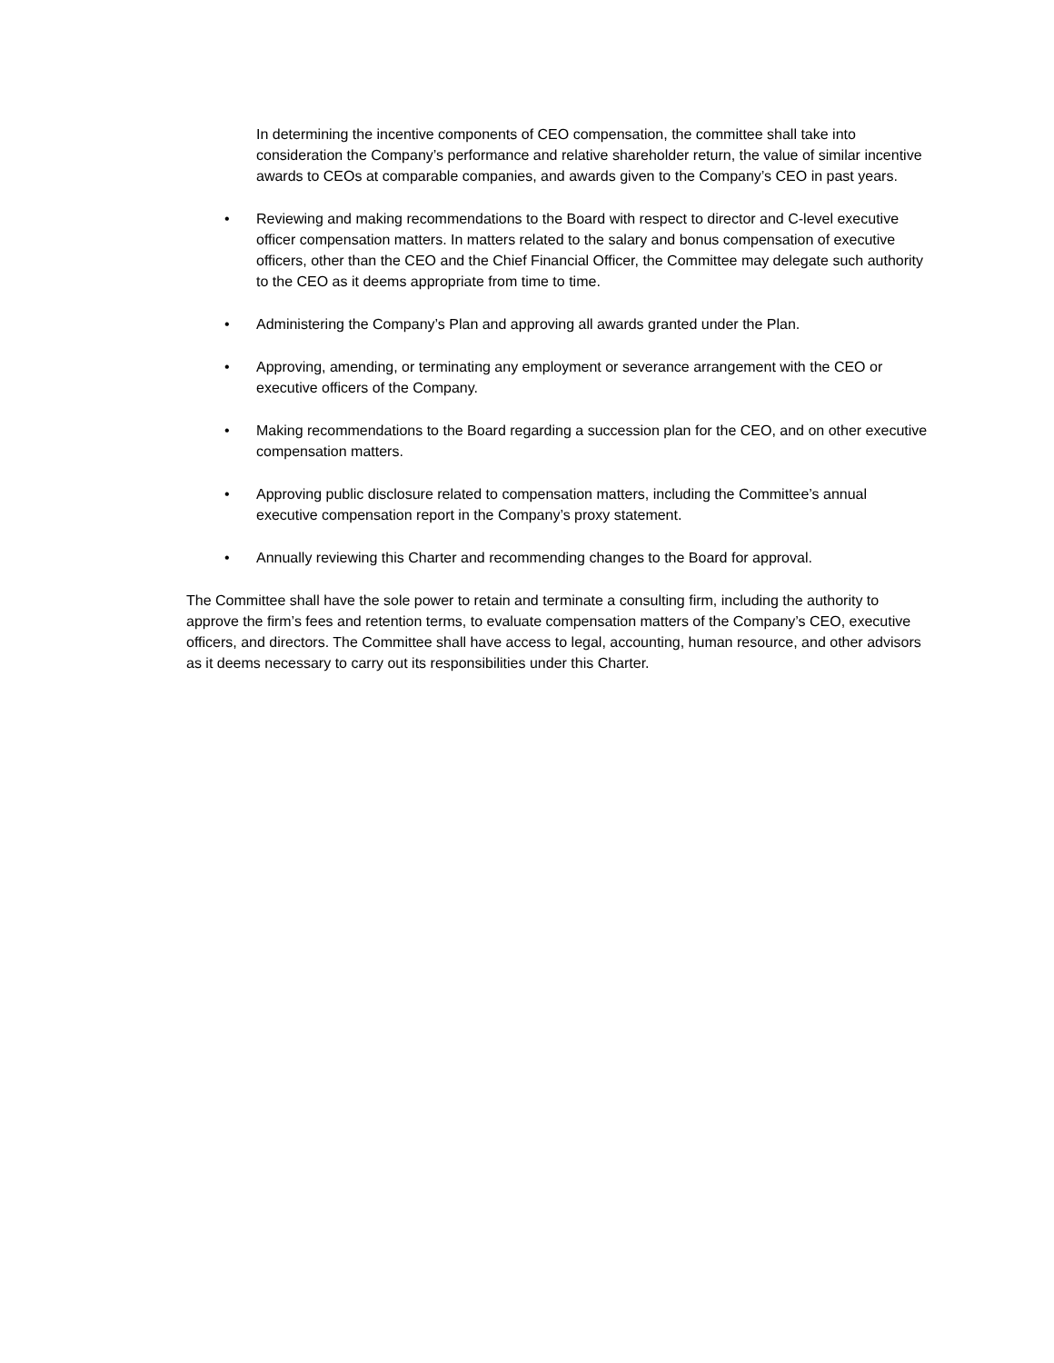In determining the incentive components of CEO compensation, the committee shall take into consideration the Company’s performance and relative shareholder return, the value of similar incentive awards to CEOs at comparable companies, and awards given to the Company’s CEO in past years.
• Reviewing and making recommendations to the Board with respect to director and C-level executive officer compensation matters. In matters related to the salary and bonus compensation of executive officers, other than the CEO and the Chief Financial Officer, the Committee may delegate such authority to the CEO as it deems appropriate from time to time.
• Administering the Company’s Plan and approving all awards granted under the Plan.
• Approving, amending, or terminating any employment or severance arrangement with the CEO or executive officers of the Company.
• Making recommendations to the Board regarding a succession plan for the CEO, and on other executive compensation matters.
• Approving public disclosure related to compensation matters, including the Committee’s annual executive compensation report in the Company’s proxy statement.
• Annually reviewing this Charter and recommending changes to the Board for approval.
The Committee shall have the sole power to retain and terminate a consulting firm, including the authority to approve the firm’s fees and retention terms, to evaluate compensation matters of the Company’s CEO, executive officers, and directors. The Committee shall have access to legal, accounting, human resource, and other advisors as it deems necessary to carry out its responsibilities under this Charter.